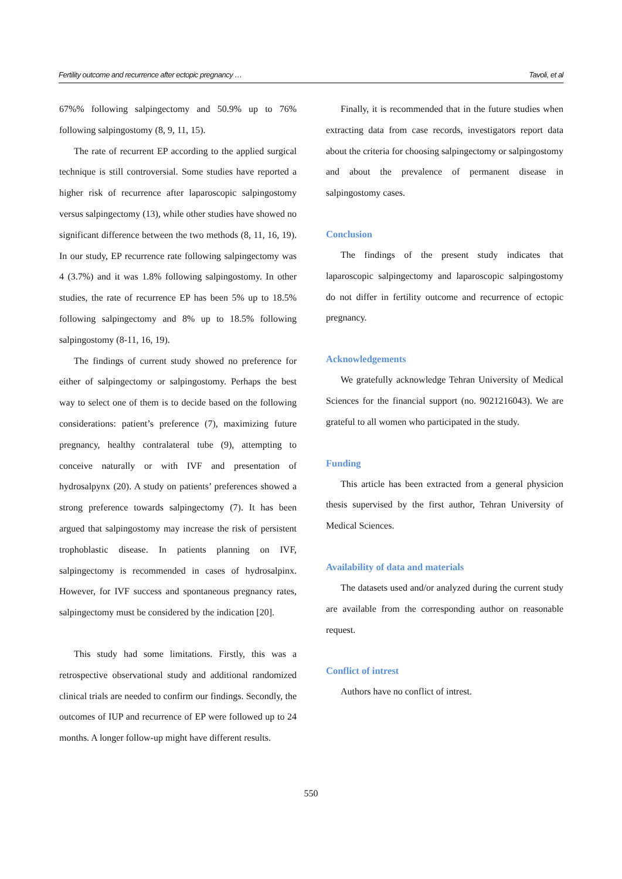Fertility outcome and recurrence after ectopic pregnancy … Tavoli, et al
67%% following salpingectomy and 50.9% up to 76% following salpingostomy (8, 9, 11, 15).
The rate of recurrent EP according to the applied surgical technique is still controversial. Some studies have reported a higher risk of recurrence after laparoscopic salpingostomy versus salpingectomy (13), while other studies have showed no significant difference between the two methods (8, 11, 16, 19). In our study, EP recurrence rate following salpingectomy was 4 (3.7%) and it was 1.8% following salpingostomy. In other studies, the rate of recurrence EP has been 5% up to 18.5% following salpingectomy and 8% up to 18.5% following salpingostomy (8-11, 16, 19).
The findings of current study showed no preference for either of salpingectomy or salpingostomy. Perhaps the best way to select one of them is to decide based on the following considerations: patient’s preference (7), maximizing future pregnancy, healthy contralateral tube (9), attempting to conceive naturally or with IVF and presentation of hydrosalpynx (20). A study on patients’ preferences showed a strong preference towards salpingectomy (7). It has been argued that salpingostomy may increase the risk of persistent trophoblastic disease. In patients planning on IVF, salpingectomy is recommended in cases of hydrosalpinx. However, for IVF success and spontaneous pregnancy rates, salpingectomy must be considered by the indication [20].
This study had some limitations. Firstly, this was a retrospective observational study and additional randomized clinical trials are needed to confirm our findings. Secondly, the outcomes of IUP and recurrence of EP were followed up to 24 months. A longer follow-up might have different results.
Finally, it is recommended that in the future studies when extracting data from case records, investigators report data about the criteria for choosing salpingectomy or salpingostomy and about the prevalence of permanent disease in salpingostomy cases.
Conclusion
The findings of the present study indicates that laparoscopic salpingectomy and laparoscopic salpingostomy do not differ in fertility outcome and recurrence of ectopic pregnancy.
Acknowledgements
We gratefully acknowledge Tehran University of Medical Sciences for the financial support (no. 9021216043). We are grateful to all women who participated in the study.
Funding
This article has been extracted from a general physicion thesis supervised by the first author, Tehran University of Medical Sciences.
Availability of data and materials
The datasets used and/or analyzed during the current study are available from the corresponding author on reasonable request.
Conflict of intrest
Authors have no conflict of intrest.
550